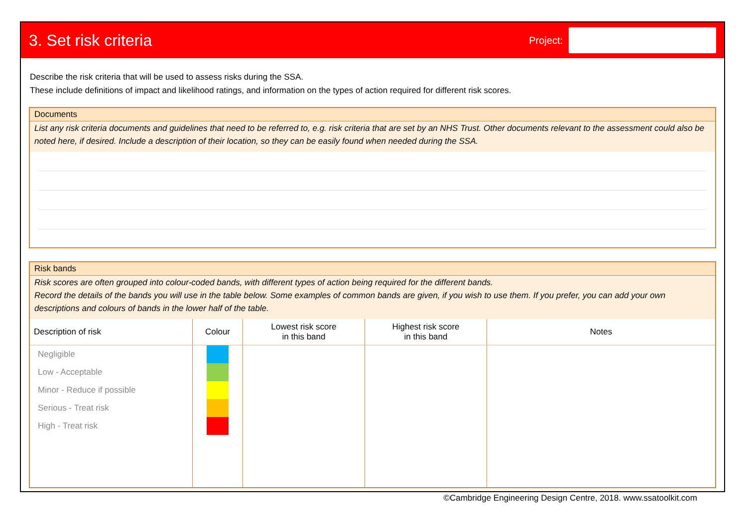3. Set risk criteria
Project:
Describe the risk criteria that will be used to assess risks during the SSA.
These include definitions of impact and likelihood ratings, and information on the types of action required for different risk scores.
Documents
List any risk criteria documents and guidelines that need to be referred to, e.g. risk criteria that are set by an NHS Trust. Other documents relevant to the assessment could also be noted here, if desired. Include a description of their location, so they can be easily found when needed during the SSA.
Risk bands
Risk scores are often grouped into colour-coded bands, with different types of action being required for the different bands.
Record the details of the bands you will use in the table below. Some examples of common bands are given, if you wish to use them. If you prefer, you can add your own descriptions and colours of bands in the lower half of the table.
| Description of risk | Colour | Lowest risk score in this band | Highest risk score in this band | Notes |
| --- | --- | --- | --- | --- |
| Negligible | | | | |
| Low - Acceptable | | | | |
| Minor - Reduce if possible | | | | |
| Serious - Treat risk | | | | |
| High - Treat risk | | | | |
©Cambridge Engineering Design Centre, 2018. www.ssatoolkit.com